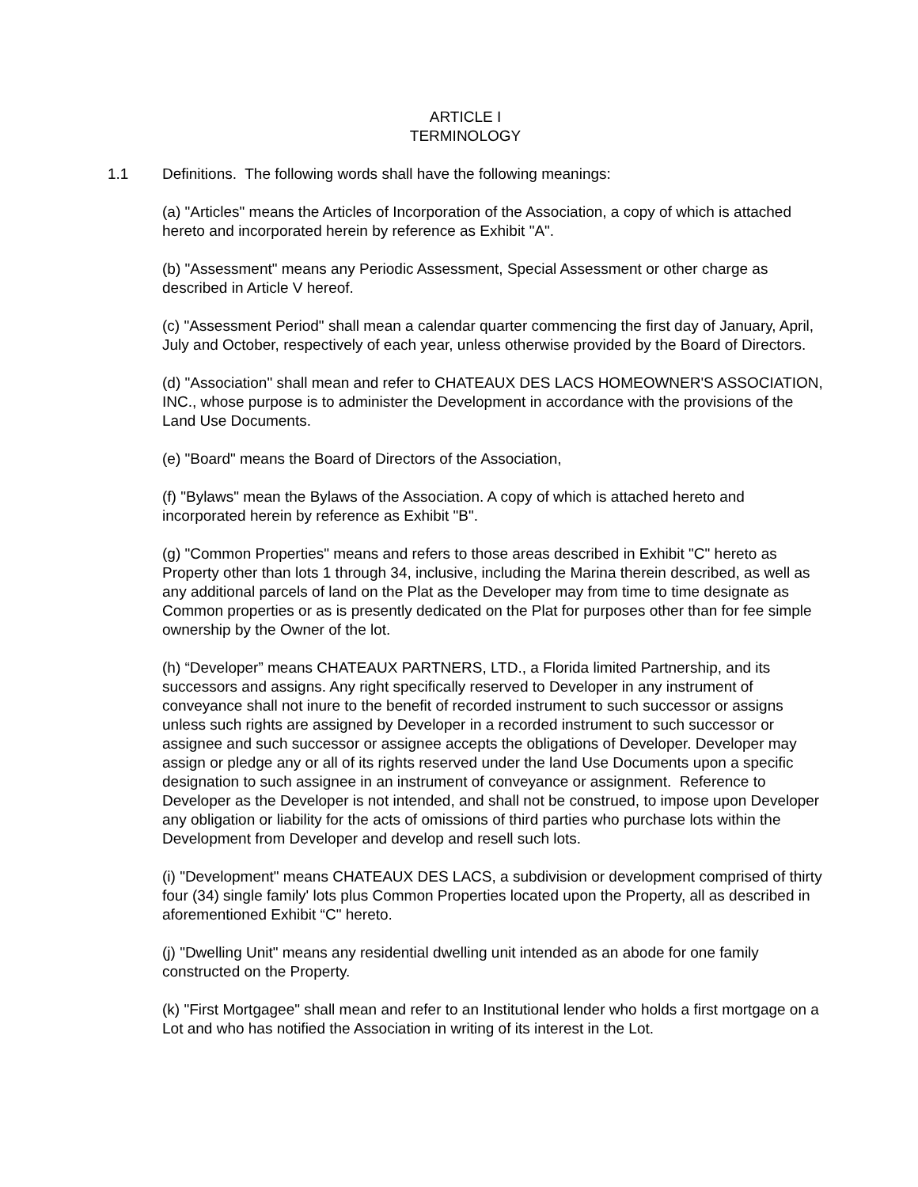ARTICLE I
TERMINOLOGY
1.1 Definitions. The following words shall have the following meanings:
(a) "Articles" means the Articles of Incorporation of the Association, a copy of which is attached hereto and incorporated herein by reference as Exhibit "A".
(b) "Assessment" means any Periodic Assessment, Special Assessment or other charge as described in Article V hereof.
(c) "Assessment Period" shall mean a calendar quarter commencing the first day of January, April, July and October, respectively of each year, unless otherwise provided by the Board of Directors.
(d) "Association" shall mean and refer to CHATEAUX DES LACS HOMEOWNER'S ASSOCIATION, INC., whose purpose is to administer the Development in accordance with the provisions of the Land Use Documents.
(e) "Board" means the Board of Directors of the Association,
(f) "Bylaws" mean the Bylaws of the Association. A copy of which is attached hereto and incorporated herein by reference as Exhibit "B".
(g) "Common Properties" means and refers to those areas described in Exhibit "C" hereto as Property other than lots 1 through 34, inclusive, including the Marina therein described, as well as any additional parcels of land on the Plat as the Developer may from time to time designate as Common properties or as is presently dedicated on the Plat for purposes other than for fee simple ownership by the Owner of the lot.
(h) “Developer” means CHATEAUX PARTNERS, LTD., a Florida limited Partnership, and its successors and assigns. Any right specifically reserved to Developer in any instrument of conveyance shall not inure to the benefit of recorded instrument to such successor or assigns unless such rights are assigned by Developer in a recorded instrument to such successor or assignee and such successor or assignee accepts the obligations of Developer. Developer may assign or pledge any or all of its rights reserved under the land Use Documents upon a specific designation to such assignee in an instrument of conveyance or assignment. Reference to Developer as the Developer is not intended, and shall not be construed, to impose upon Developer any obligation or liability for the acts of omissions of third parties who purchase lots within the Development from Developer and develop and resell such lots.
(i) "Development" means CHATEAUX DES LACS, a subdivision or development comprised of thirty four (34) single family' lots plus Common Properties located upon the Property, all as described in aforementioned Exhibit “C" hereto.
(j) "Dwelling Unit" means any residential dwelling unit intended as an abode for one family constructed on the Property.
(k) "First Mortgagee" shall mean and refer to an Institutional lender who holds a first mortgage on a Lot and who has notified the Association in writing of its interest in the Lot.